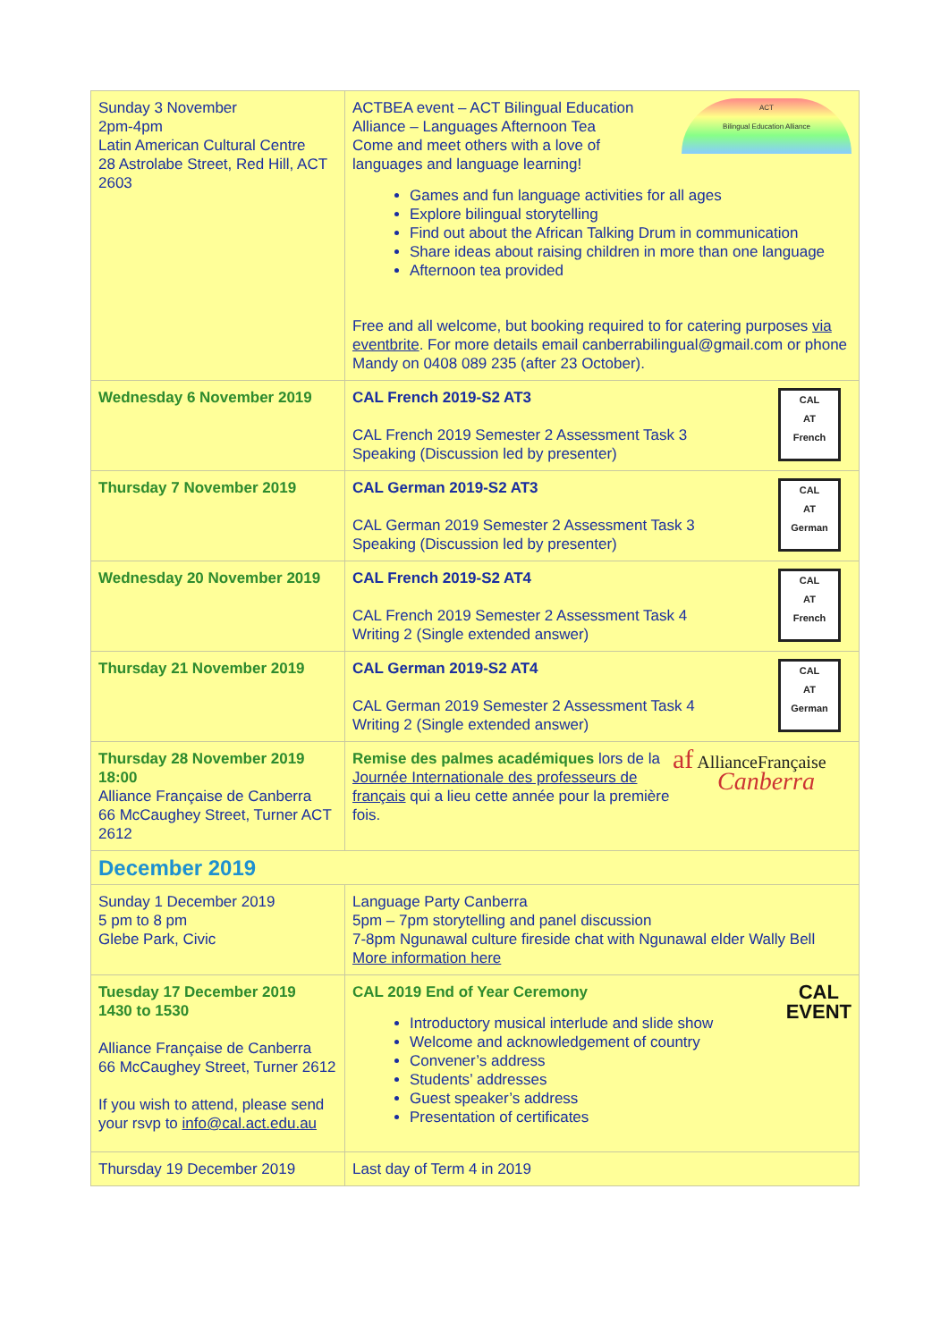| Sunday 3 November 2pm-4pm Latin American Cultural Centre 28 Astrolabe Street, Red Hill, ACT 2603 | ACT Bilingual Education Alliance ACTBEA event – ACT Bilingual Education Alliance – Languages Afternoon Tea Come and meet others with a love of languages and language learning! Games and fun language activities for all ages Explore bilingual storytelling Find out about the African Talking Drum in communication Share ideas about raising children in more than one language Afternoon tea provided Free and all welcome, but booking required to for catering purposes via eventbrite . For more details email canberrabilingual@gmail.com or phone Mandy on 0408 089 235 (after 23 October). |
| Wednesday 6 November 2019 | CAL AT French CAL French 2019-S2 AT3 CAL French 2019 Semester 2 Assessment Task 3 Speaking (Discussion led by presenter) |
| Thursday 7 November 2019 | CAL AT German CAL German 2019-S2 AT3 CAL German 2019 Semester 2 Assessment Task 3 Speaking (Discussion led by presenter) |
| Wednesday 20 November 2019 | CAL AT French CAL French 2019-S2 AT4 CAL French 2019 Semester 2 Assessment Task 4 Writing 2 (Single extended answer) |
| Thursday 21 November 2019 | CAL AT German CAL German 2019-S2 AT4 CAL German 2019 Semester 2 Assessment Task 4 Writing 2 (Single extended answer) |
| Thursday 28 November 2019 18:00 Alliance Française de Canberra 66 McCaughey Street, Turner ACT 2612 | af AllianceFrançaise Canberra Remise des palmes académiques lors de la Journée Internationale des professeurs de français qui a lieu cette année pour la première fois. |
| December 2019 | |
| Sunday 1 December 2019 5 pm to 8 pm Glebe Park, Civic | Language Party Canberra 5pm – 7pm storytelling and panel discussion 7-8pm Ngunawal culture fireside chat with Ngunawal elder Wally Bell More information here |
| Tuesday 17 December 2019 1430 to 1530 Alliance Française de Canberra 66 McCaughey Street, Turner 2612 If you wish to attend, please send your rsvp to info@cal.act.edu.au | CAL EVENT CAL 2019 End of Year Ceremony Introductory musical interlude and slide show Welcome and acknowledgement of country Convener’s address Students’ addresses Guest speaker’s address Presentation of certificates |
| Thursday 19 December 2019 | Last day of Term 4 in 2019 |